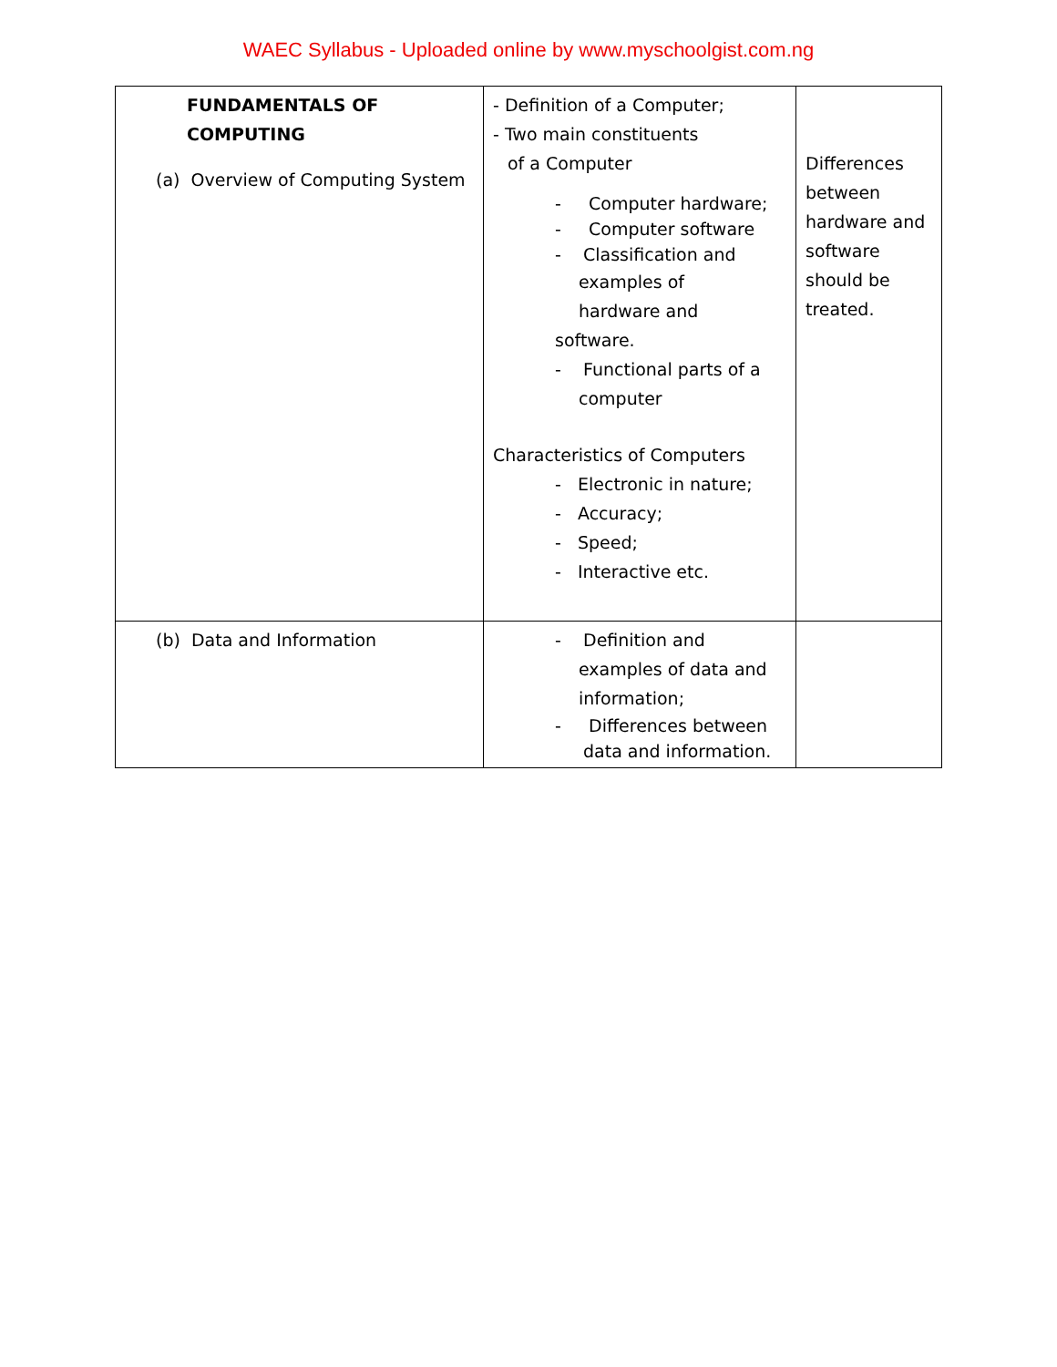WAEC Syllabus - Uploaded online by www.myschoolgist.com.ng
| FUNDAMENTALS OF COMPUTING (a) Overview of Computing System | - Definition of a Computer; - Two main constituents of a Computer - Computer hardware; - Computer software - Classification and examples of hardware and software. - Functional parts of a computer Characteristics of Computers - Electronic in nature; - Accuracy; - Speed; - Interactive etc. | Differences between hardware and software should be treated. |
| (b) Data and Information | - Definition and examples of data and information; - Differences between data and information. | |